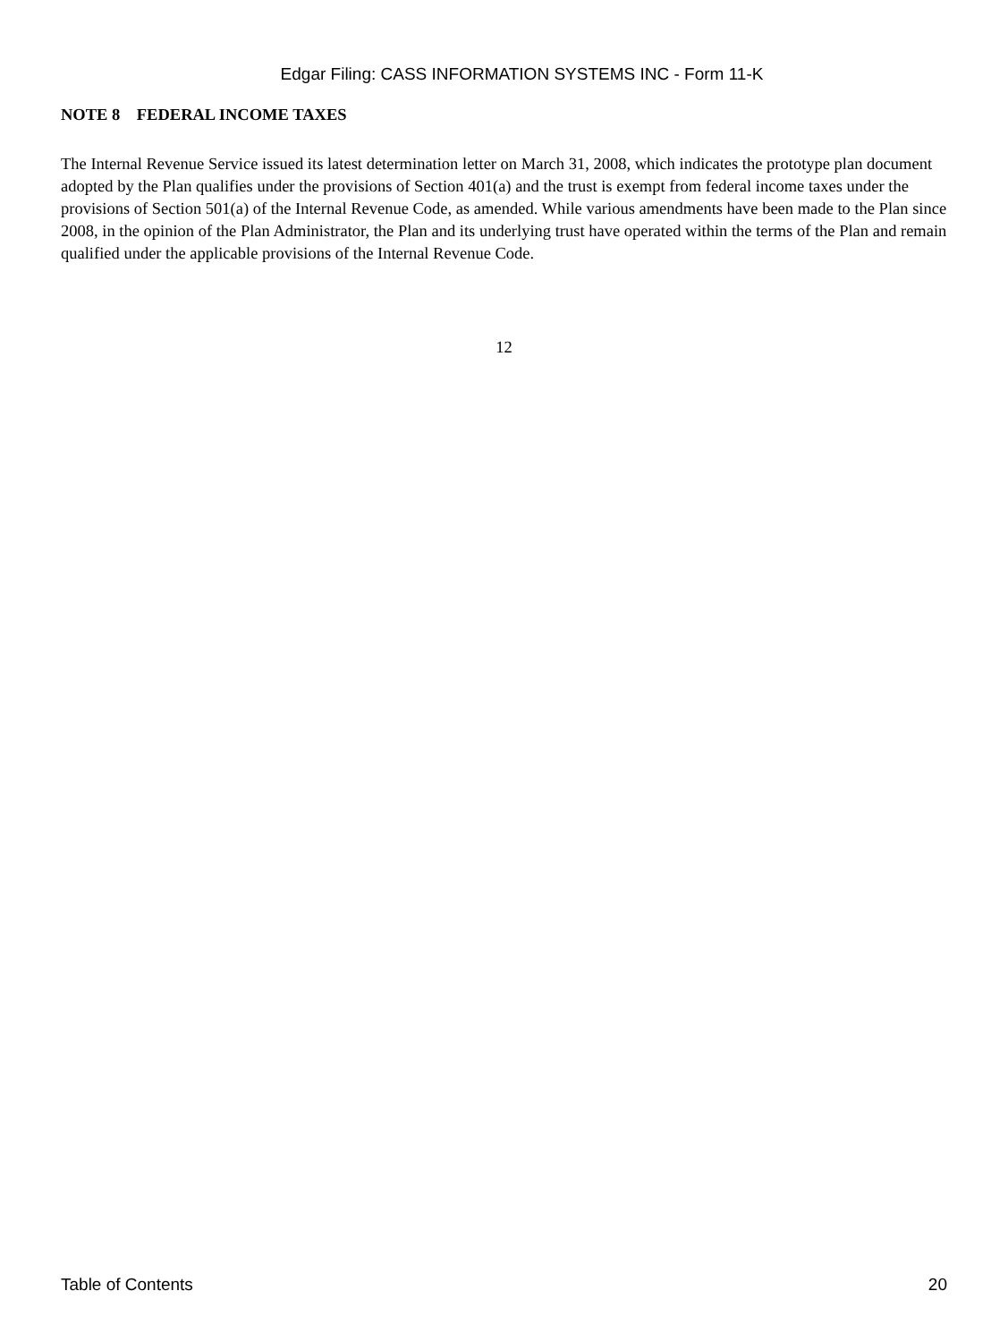Edgar Filing: CASS INFORMATION SYSTEMS INC - Form 11-K
NOTE 8 FEDERAL INCOME TAXES
The Internal Revenue Service issued its latest determination letter on March 31, 2008, which indicates the prototype plan document adopted by the Plan qualifies under the provisions of Section 401(a) and the trust is exempt from federal income taxes under the provisions of Section 501(a) of the Internal Revenue Code, as amended. While various amendments have been made to the Plan since 2008, in the opinion of the Plan Administrator, the Plan and its underlying trust have operated within the terms of the Plan and remain qualified under the applicable provisions of the Internal Revenue Code.
12
Table of Contents 20